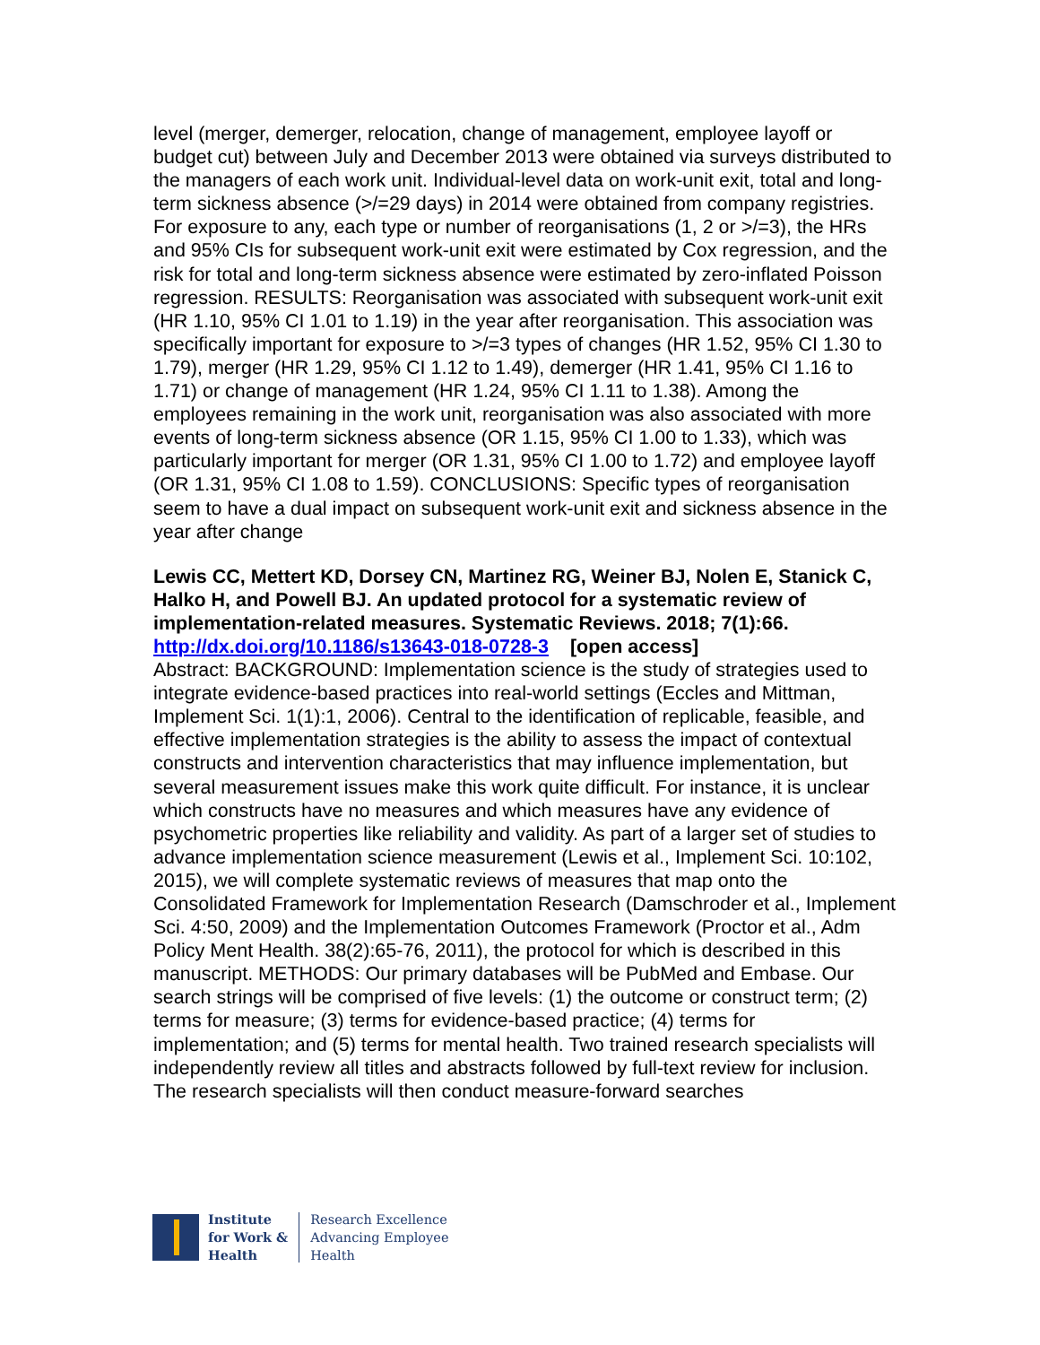level (merger, demerger, relocation, change of management, employee layoff or budget cut) between July and December 2013 were obtained via surveys distributed to the managers of each work unit. Individual-level data on work-unit exit, total and long-term sickness absence (>/=29 days) in 2014 were obtained from company registries. For exposure to any, each type or number of reorganisations (1, 2 or >/=3), the HRs and 95% CIs for subsequent work-unit exit were estimated by Cox regression, and the risk for total and long-term sickness absence were estimated by zero-inflated Poisson regression. RESULTS: Reorganisation was associated with subsequent work-unit exit (HR 1.10, 95% CI 1.01 to 1.19) in the year after reorganisation. This association was specifically important for exposure to >/=3 types of changes (HR 1.52, 95% CI 1.30 to 1.79), merger (HR 1.29, 95% CI 1.12 to 1.49), demerger (HR 1.41, 95% CI 1.16 to 1.71) or change of management (HR 1.24, 95% CI 1.11 to 1.38). Among the employees remaining in the work unit, reorganisation was also associated with more events of long-term sickness absence (OR 1.15, 95% CI 1.00 to 1.33), which was particularly important for merger (OR 1.31, 95% CI 1.00 to 1.72) and employee layoff (OR 1.31, 95% CI 1.08 to 1.59). CONCLUSIONS: Specific types of reorganisation seem to have a dual impact on subsequent work-unit exit and sickness absence in the year after change
Lewis CC, Mettert KD, Dorsey CN, Martinez RG, Weiner BJ, Nolen E, Stanick C, Halko H, and Powell BJ. An updated protocol for a systematic review of implementation-related measures. Systematic Reviews. 2018; 7(1):66.
http://dx.doi.org/10.1186/s13643-018-0728-3 [open access]
Abstract: BACKGROUND: Implementation science is the study of strategies used to integrate evidence-based practices into real-world settings (Eccles and Mittman, Implement Sci. 1(1):1, 2006). Central to the identification of replicable, feasible, and effective implementation strategies is the ability to assess the impact of contextual constructs and intervention characteristics that may influence implementation, but several measurement issues make this work quite difficult. For instance, it is unclear which constructs have no measures and which measures have any evidence of psychometric properties like reliability and validity. As part of a larger set of studies to advance implementation science measurement (Lewis et al., Implement Sci. 10:102, 2015), we will complete systematic reviews of measures that map onto the Consolidated Framework for Implementation Research (Damschroder et al., Implement Sci. 4:50, 2009) and the Implementation Outcomes Framework (Proctor et al., Adm Policy Ment Health. 38(2):65-76, 2011), the protocol for which is described in this manuscript. METHODS: Our primary databases will be PubMed and Embase. Our search strings will be comprised of five levels: (1) the outcome or construct term; (2) terms for measure; (3) terms for evidence-based practice; (4) terms for implementation; and (5) terms for mental health. Two trained research specialists will independently review all titles and abstracts followed by full-text review for inclusion. The research specialists will then conduct measure-forward searches
Institute
for Work &
Health
Research Excellence
Advancing Employee
Health